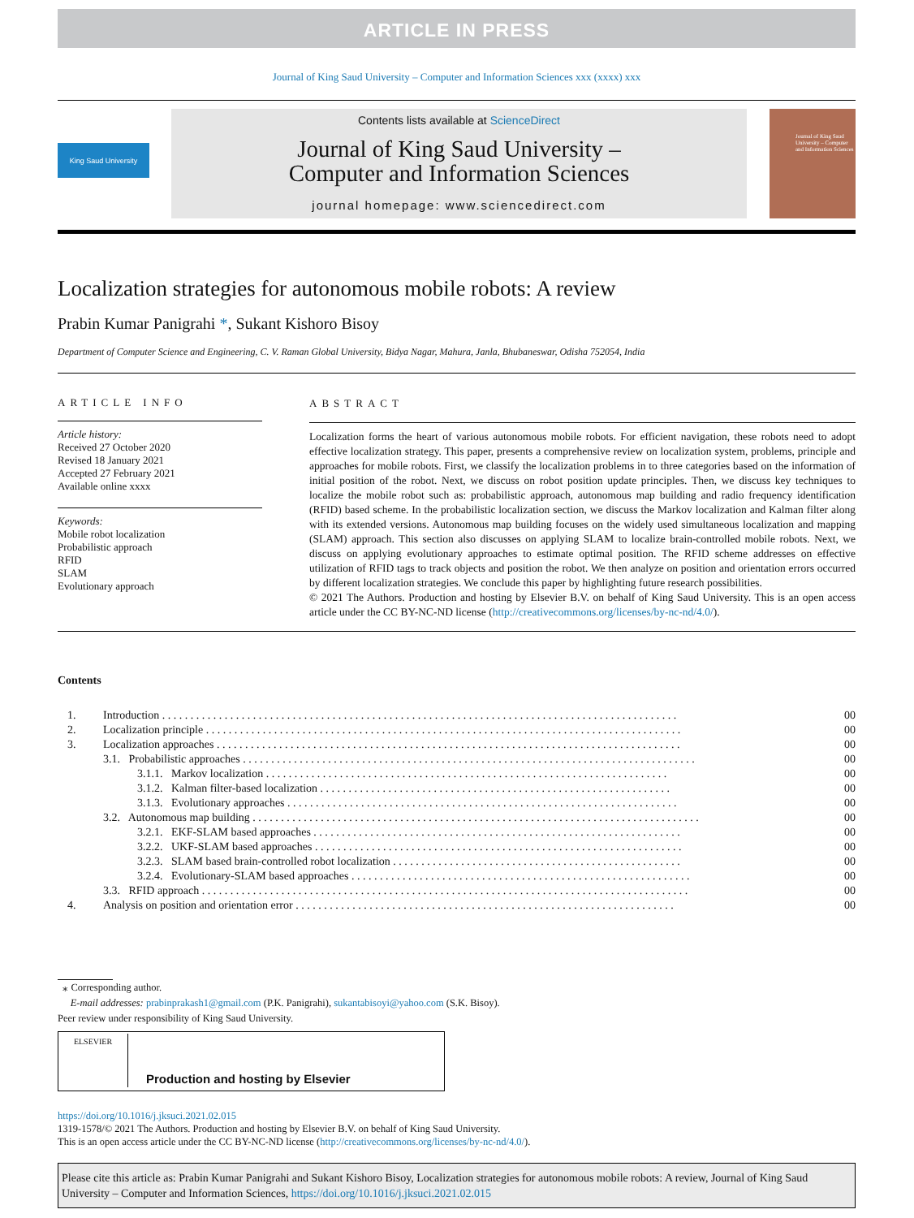ARTICLE IN PRESS
Journal of King Saud University – Computer and Information Sciences xxx (xxxx) xxx
King Saud University
Contents lists available at ScienceDirect
Journal of King Saud University –
Computer and Information Sciences
journal homepage: www.sciencedirect.com
Journal of King Saud University – Computer and Information Sciences
Localization strategies for autonomous mobile robots: A review
Prabin Kumar Panigrahi *, Sukant Kishoro Bisoy
Department of Computer Science and Engineering, C. V. Raman Global University, Bidya Nagar, Mahura, Janla, Bhubaneswar, Odisha 752054, India
ARTICLE INFO
Article history:
Received 27 October 2020
Revised 18 January 2021
Accepted 27 February 2021
Available online xxxx
Keywords:
Mobile robot localization
Probabilistic approach
RFID
SLAM
Evolutionary approach
ABSTRACT
Localization forms the heart of various autonomous mobile robots. For efficient navigation, these robots need to adopt effective localization strategy. This paper, presents a comprehensive review on localization system, problems, principle and approaches for mobile robots. First, we classify the localization problems in to three categories based on the information of initial position of the robot. Next, we discuss on robot position update principles. Then, we discuss key techniques to localize the mobile robot such as: probabilistic approach, autonomous map building and radio frequency identification (RFID) based scheme. In the probabilistic localization section, we discuss the Markov localization and Kalman filter along with its extended versions. Autonomous map building focuses on the widely used simultaneous localization and mapping (SLAM) approach. This section also discusses on applying SLAM to localize brain-controlled mobile robots. Next, we discuss on applying evolutionary approaches to estimate optimal position. The RFID scheme addresses on effective utilization of RFID tags to track objects and position the robot. We then analyze on position and orientation errors occurred by different localization strategies. We conclude this paper by highlighting future research possibilities.
© 2021 The Authors. Production and hosting by Elsevier B.V. on behalf of King Saud University. This is an open access article under the CC BY-NC-ND license (http://creativecommons.org/licenses/by-nc-nd/4.0/).
Contents
| 1. | Introduction . . . . . . . . . . . . . . . . . . . . . . . . . . . . . . . . . . . . . . . . . . . . . . . . . . . . . . . . . . . . . . . . . . . . . . . . . . . . . . . . . . . . . . . . . . . | | 00 |
| 2. | Localization principle . . . . . . . . . . . . . . . . . . . . . . . . . . . . . . . . . . . . . . . . . . . . . . . . . . . . . . . . . . . . . . . . . . . . . . . . . . . . . . . . . . . . | | 00 |
| 3. | Localization approaches . . . . . . . . . . . . . . . . . . . . . . . . . . . . . . . . . . . . . . . . . . . . . . . . . . . . . . . . . . . . . . . . . . . . . . . . . . . . . . . . . . | | 00 |
| | 3.1. Probabilistic approaches . . . . . . . . . . . . . . . . . . . . . . . . . . . . . . . . . . . . . . . . . . . . . . . . . . . . . . . . . . . . . . . . . . . . . . . . . . . . . . . . | | 00 |
| | | 3.1.1. Markov localization . . . . . . . . . . . . . . . . . . . . . . . . . . . . . . . . . . . . . . . . . . . . . . . . . . . . . . . . . . . . . . . . . . . . . . . | 00 |
| | | 3.1.2. Kalman filter-based localization . . . . . . . . . . . . . . . . . . . . . . . . . . . . . . . . . . . . . . . . . . . . . . . . . . . . . . . . . . . . . . | 00 |
| | | 3.1.3. Evolutionary approaches . . . . . . . . . . . . . . . . . . . . . . . . . . . . . . . . . . . . . . . . . . . . . . . . . . . . . . . . . . . . . . . . . . . . . | 00 |
| | 3.2. Autonomous map building . . . . . . . . . . . . . . . . . . . . . . . . . . . . . . . . . . . . . . . . . . . . . . . . . . . . . . . . . . . . . . . . . . . . . . . . . . . . . . . | | 00 |
| | | 3.2.1. EKF-SLAM based approaches . . . . . . . . . . . . . . . . . . . . . . . . . . . . . . . . . . . . . . . . . . . . . . . . . . . . . . . . . . . . . . . . . | 00 |
| | | 3.2.2. UKF-SLAM based approaches . . . . . . . . . . . . . . . . . . . . . . . . . . . . . . . . . . . . . . . . . . . . . . . . . . . . . . . . . . . . . . . . . | 00 |
| | | 3.2.3. SLAM based brain-controlled robot localization . . . . . . . . . . . . . . . . . . . . . . . . . . . . . . . . . . . . . . . . . . . . . . . . . . . | 00 |
| | | 3.2.4. Evolutionary-SLAM based approaches . . . . . . . . . . . . . . . . . . . . . . . . . . . . . . . . . . . . . . . . . . . . . . . . . . . . . . . . . . . . | 00 |
| | 3.3. RFID approach . . . . . . . . . . . . . . . . . . . . . . . . . . . . . . . . . . . . . . . . . . . . . . . . . . . . . . . . . . . . . . . . . . . . . . . . . . . . . . . . . . . . . . | | 00 |
| 4. | Analysis on position and orientation error . . . . . . . . . . . . . . . . . . . . . . . . . . . . . . . . . . . . . . . . . . . . . . . . . . . . . . . . . . . . . . . . . . . | | 00 |
⁎ Corresponding author.
E-mail addresses: prabinprakash1@gmail.com (P.K. Panigrahi), sukantabisoyi@yahoo.com (S.K. Bisoy).
Peer review under responsibility of King Saud University.
ELSEVIER
Production and hosting by Elsevier
https://doi.org/10.1016/j.jksuci.2021.02.015
1319-1578/© 2021 The Authors. Production and hosting by Elsevier B.V. on behalf of King Saud University.
This is an open access article under the CC BY-NC-ND license (http://creativecommons.org/licenses/by-nc-nd/4.0/).
Please cite this article as: Prabin Kumar Panigrahi and Sukant Kishoro Bisoy, Localization strategies for autonomous mobile robots: A review, Journal of King Saud University – Computer and Information Sciences, https://doi.org/10.1016/j.jksuci.2021.02.015